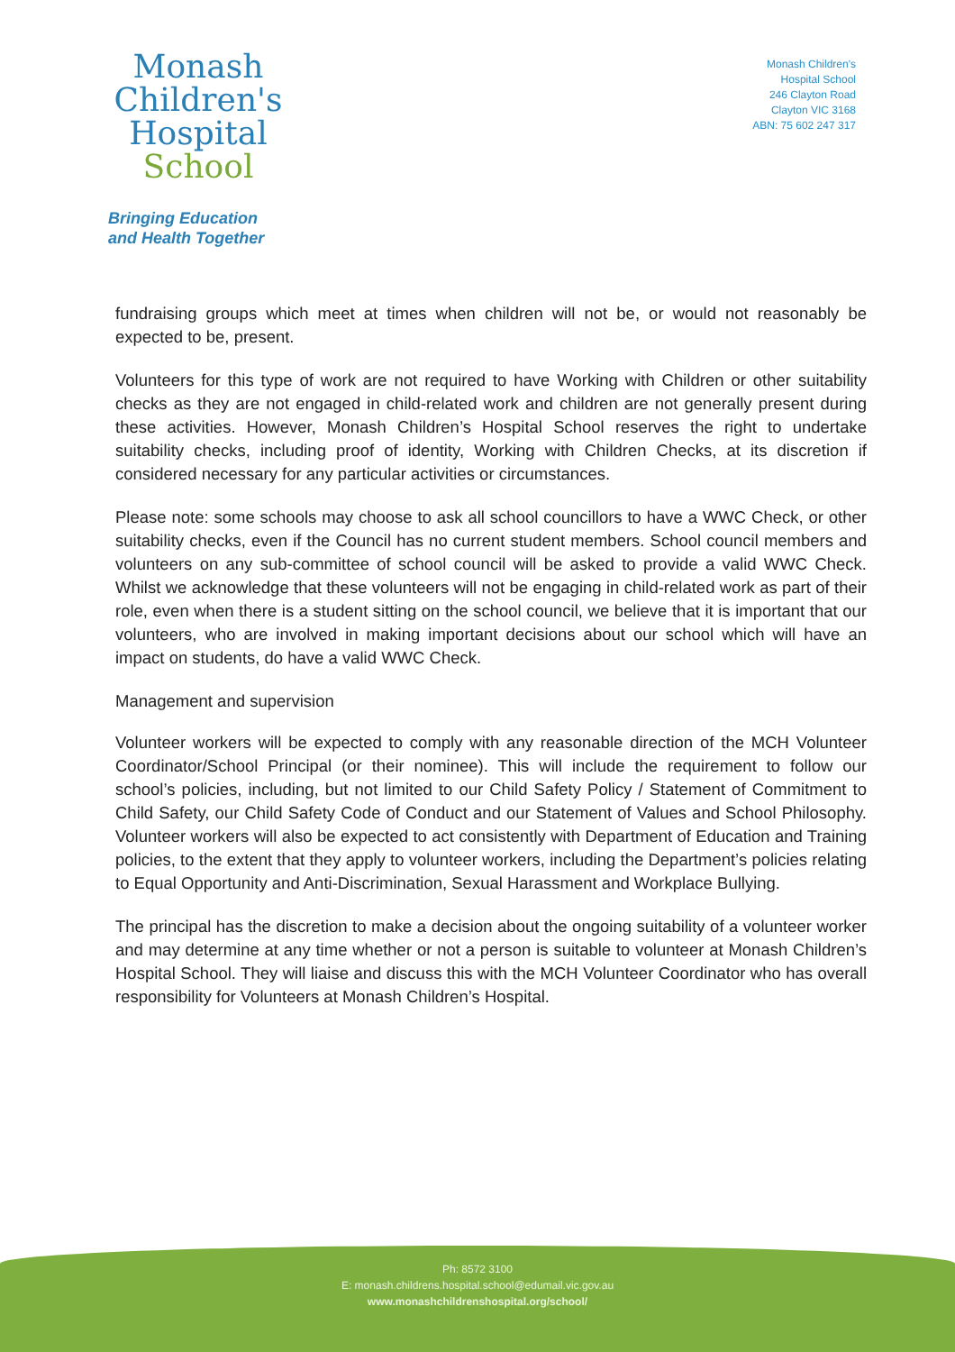Monash
Children's
Hospital
School
Bringing Education
and Health Together
Monash Children's
Hospital School
246 Clayton Road
Clayton VIC 3168
ABN: 75 602 247 317
fundraising groups which meet at times when children will not be, or would not reasonably be expected to be, present.
Volunteers for this type of work are not required to have Working with Children or other suitability checks as they are not engaged in child-related work and children are not generally present during these activities. However, Monash Children’s Hospital School reserves the right to undertake suitability checks, including proof of identity, Working with Children Checks, at its discretion if considered necessary for any particular activities or circumstances.
Please note: some schools may choose to ask all school councillors to have a WWC Check, or other suitability checks, even if the Council has no current student members. School council members and volunteers on any sub-committee of school council will be asked to provide a valid WWC Check. Whilst we acknowledge that these volunteers will not be engaging in child-related work as part of their role, even when there is a student sitting on the school council, we believe that it is important that our volunteers, who are involved in making important decisions about our school which will have an impact on students, do have a valid WWC Check.
Management and supervision
Volunteer workers will be expected to comply with any reasonable direction of the MCH Volunteer Coordinator/School Principal (or their nominee). This will include the requirement to follow our school’s policies, including, but not limited to our Child Safety Policy / Statement of Commitment to Child Safety, our Child Safety Code of Conduct and our Statement of Values and School Philosophy. Volunteer workers will also be expected to act consistently with Department of Education and Training policies, to the extent that they apply to volunteer workers, including the Department’s policies relating to Equal Opportunity and Anti-Discrimination, Sexual Harassment and Workplace Bullying.
The principal has the discretion to make a decision about the ongoing suitability of a volunteer worker and may determine at any time whether or not a person is suitable to volunteer at Monash Children’s Hospital School. They will liaise and discuss this with the MCH Volunteer Coordinator who has overall responsibility for Volunteers at Monash Children’s Hospital.
Ph: 8572 3100
E: monash.childrens.hospital.school@edumail.vic.gov.au
www.monashchildrenshospital.org/school/